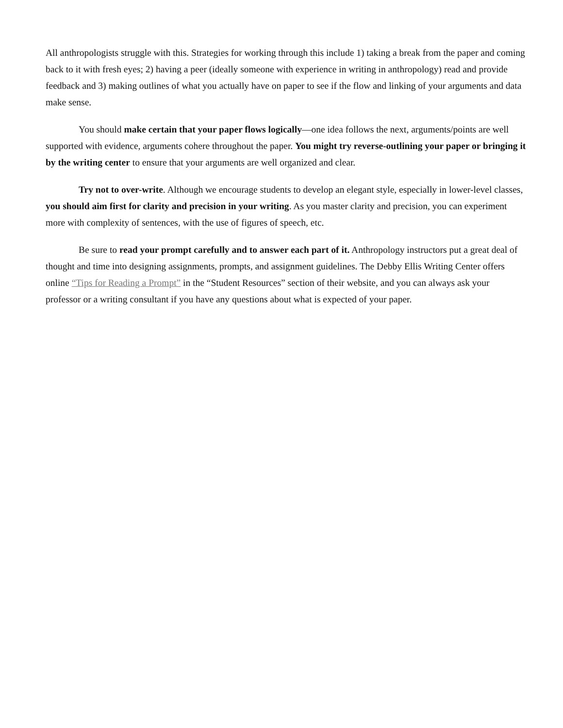All anthropologists struggle with this. Strategies for working through this include 1) taking a break from the paper and coming back to it with fresh eyes; 2) having a peer (ideally someone with experience in writing in anthropology) read and provide feedback and 3) making outlines of what you actually have on paper to see if the flow and linking of your arguments and data make sense.
You should make certain that your paper flows logically—one idea follows the next, arguments/points are well supported with evidence, arguments cohere throughout the paper. You might try reverse-outlining your paper or bringing it by the writing center to ensure that your arguments are well organized and clear.
Try not to over-write. Although we encourage students to develop an elegant style, especially in lower-level classes, you should aim first for clarity and precision in your writing. As you master clarity and precision, you can experiment more with complexity of sentences, with the use of figures of speech, etc.
Be sure to read your prompt carefully and to answer each part of it. Anthropology instructors put a great deal of thought and time into designing assignments, prompts, and assignment guidelines. The Debby Ellis Writing Center offers online “Tips for Reading a Prompt” in the “Student Resources” section of their website, and you can always ask your professor or a writing consultant if you have any questions about what is expected of your paper.